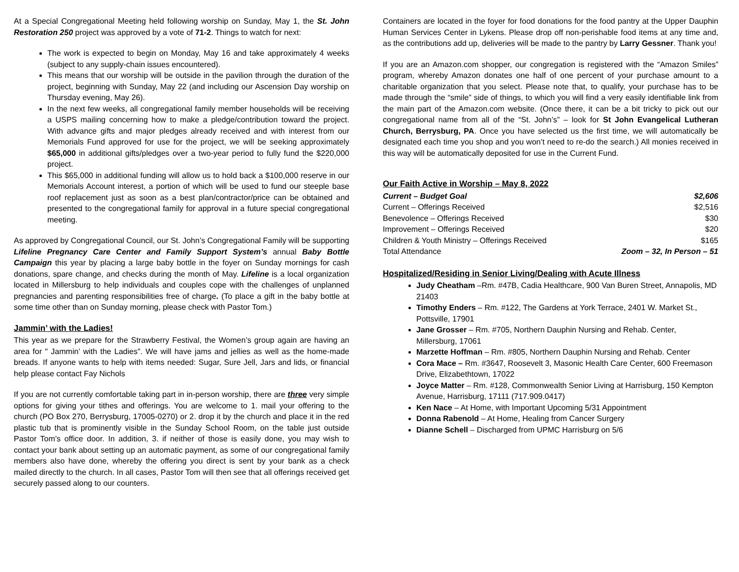At a Special Congregational Meeting held following worship on Sunday, May 1, the St. John Restoration 250 project was approved by a vote of 71-2. Things to watch for next:
The work is expected to begin on Monday, May 16 and take approximately 4 weeks (subject to any supply-chain issues encountered).
This means that our worship will be outside in the pavilion through the duration of the project, beginning with Sunday, May 22 (and including our Ascension Day worship on Thursday evening, May 26).
In the next few weeks, all congregational family member households will be receiving a USPS mailing concerning how to make a pledge/contribution toward the project. With advance gifts and major pledges already received and with interest from our Memorials Fund approved for use for the project, we will be seeking approximately $65,000 in additional gifts/pledges over a two-year period to fully fund the $220,000 project.
This $65,000 in additional funding will allow us to hold back a $100,000 reserve in our Memorials Account interest, a portion of which will be used to fund our steeple base roof replacement just as soon as a best plan/contractor/price can be obtained and presented to the congregational family for approval in a future special congregational meeting.
As approved by Congregational Council, our St. John’s Congregational Family will be supporting Lifeline Pregnancy Care Center and Family Support System’s annual Baby Bottle Campaign this year by placing a large baby bottle in the foyer on Sunday mornings for cash donations, spare change, and checks during the month of May. Lifeline is a local organization located in Millersburg to help individuals and couples cope with the challenges of unplanned pregnancies and parenting responsibilities free of charge. (To place a gift in the baby bottle at some time other than on Sunday morning, please check with Pastor Tom.)
Jammin’ with the Ladies!
This year as we prepare for the Strawberry Festival, the Women’s group again are having an area for " Jammin’ with the Ladies". We will have jams and jellies as well as the home-made breads. If anyone wants to help with items needed: Sugar, Sure Jell, Jars and lids, or financial help please contact Fay Nichols
If you are not currently comfortable taking part in in-person worship, there are three very simple options for giving your tithes and offerings. You are welcome to 1. mail your offering to the church (PO Box 270, Berrysburg, 17005-0270) or 2. drop it by the church and place it in the red plastic tub that is prominently visible in the Sunday School Room, on the table just outside Pastor Tom’s office door. In addition, 3. if neither of those is easily done, you may wish to contact your bank about setting up an automatic payment, as some of our congregational family members also have done, whereby the offering you direct is sent by your bank as a check mailed directly to the church. In all cases, Pastor Tom will then see that all offerings received get securely passed along to our counters.
Containers are located in the foyer for food donations for the food pantry at the Upper Dauphin Human Services Center in Lykens. Please drop off non-perishable food items at any time and, as the contributions add up, deliveries will be made to the pantry by Larry Gessner. Thank you!
If you are an Amazon.com shopper, our congregation is registered with the “Amazon Smiles” program, whereby Amazon donates one half of one percent of your purchase amount to a charitable organization that you select. Please note that, to qualify, your purchase has to be made through the “smile” side of things, to which you will find a very easily identifiable link from the main part of the Amazon.com website. (Once there, it can be a bit tricky to pick out our congregational name from all of the “St. John’s” – look for St John Evangelical Lutheran Church, Berrysburg, PA. Once you have selected us the first time, we will automatically be designated each time you shop and you won’t need to re-do the search.) All monies received in this way will be automatically deposited for use in the Current Fund.
Our Faith Active in Worship – May 8, 2022
| Current – Budget Goal | $2,606 |
| Current – Offerings Received | $2,516 |
| Benevolence – Offerings Received | $30 |
| Improvement – Offerings Received | $20 |
| Children & Youth Ministry – Offerings Received | $165 |
| Total Attendance | Zoom – 32, In Person – 51 |
Hospitalized/Residing in Senior Living/Dealing with Acute Illness
Judy Cheatham –Rm. #47B, Cadia Healthcare, 900 Van Buren Street, Annapolis, MD 21403
Timothy Enders – Rm. #122, The Gardens at York Terrace, 2401 W. Market St., Pottsville, 17901
Jane Grosser – Rm. #705, Northern Dauphin Nursing and Rehab. Center, Millersburg, 17061
Marzette Hoffman – Rm. #805, Northern Dauphin Nursing and Rehab. Center
Cora Mace – Rm. #3647, Roosevelt 3, Masonic Health Care Center, 600 Freemason Drive, Elizabethtown, 17022
Joyce Matter – Rm. #128, Commonwealth Senior Living at Harrisburg, 150 Kempton Avenue, Harrisburg, 17111 (717.909.0417)
Ken Nace – At Home, with Important Upcoming 5/31 Appointment
Donna Rabenold – At Home, Healing from Cancer Surgery
Dianne Schell – Discharged from UPMC Harrisburg on 5/6